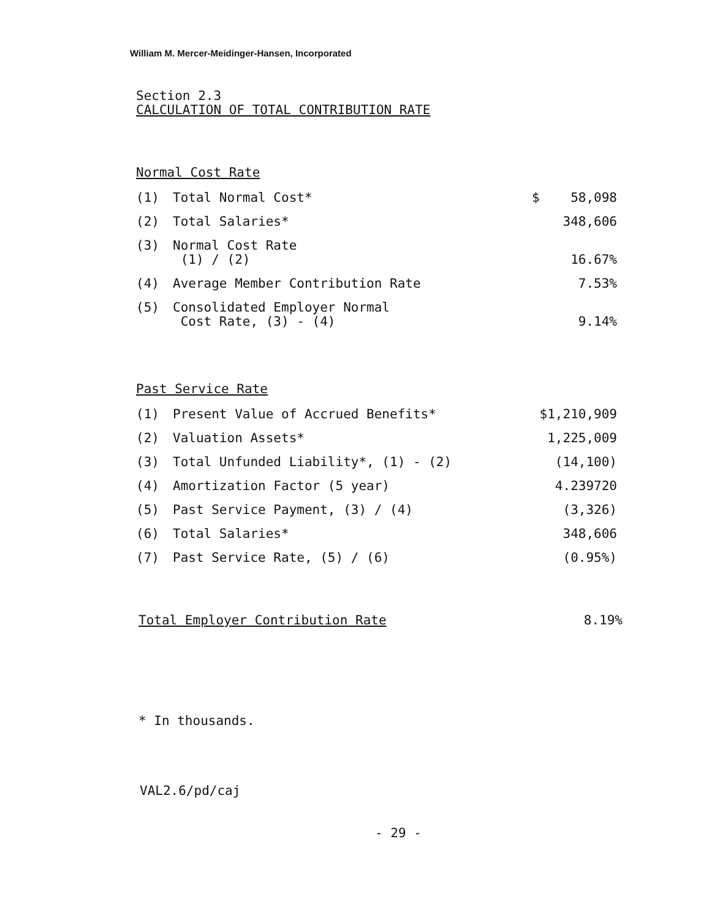William M. Mercer-Meidinger-Hansen, Incorporated
Section 2.3
CALCULATION OF TOTAL CONTRIBUTION RATE
Normal Cost Rate
| (1) | Total Normal Cost* | $ 58,098 |
| (2) | Total Salaries* | 348,606 |
| (3) | Normal Cost Rate (1) / (2) | 16.67% |
| (4) | Average Member Contribution Rate | 7.53% |
| (5) | Consolidated Employer Normal Cost Rate, (3) - (4) | 9.14% |
Past Service Rate
| (1) | Present Value of Accrued Benefits* | $1,210,909 |
| (2) | Valuation Assets* | 1,225,009 |
| (3) | Total Unfunded Liability*, (1) - (2) | (14,100) |
| (4) | Amortization Factor (5 year) | 4.239720 |
| (5) | Past Service Payment, (3) / (4) | (3,326) |
| (6) | Total Salaries* | 348,606 |
| (7) | Past Service Rate, (5) / (6) | (0.95%) |
Total Employer Contribution Rate 8.19%
* In thousands.
VAL2.6/pd/caj
- 29 -